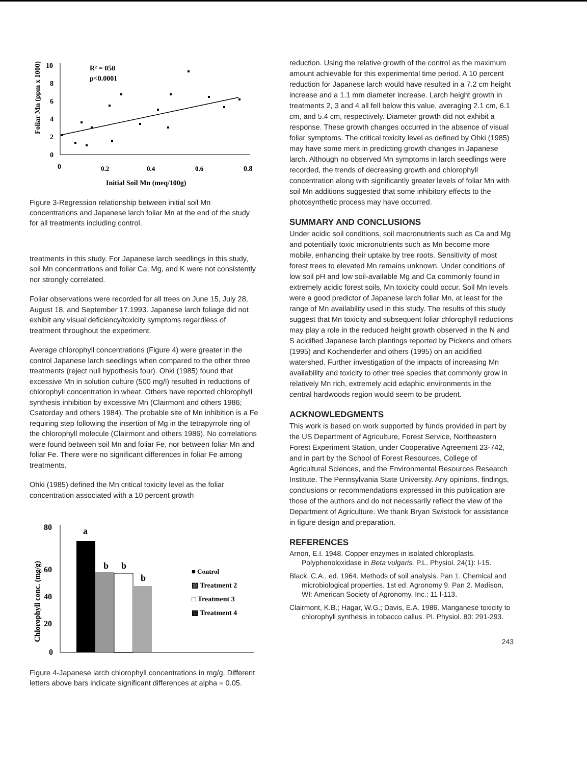Foliar Mn (ppm x 1000)
10
8
6
4
2
0
0
0.2
0.4
0.6
0.8
Initial Soil Mn (meq/100g)
R² = 050
p<0.0001
Figure 3-Regression relationship between initial soil Mn concentrations and Japanese larch foliar Mn at the end of the study for all treatments including control.
treatments in this study. For Japanese larch seedlings in this study, soil Mn concentrations and foliar Ca, Mg, and K were not consistently nor strongly correlated.
Foliar observations were recorded for all trees on June 15, July 28, August 18, and September 17.1993. Japanese larch foliage did not exhibit any visual deficiency/toxicity symptoms regardless of treatment throughout the experiment.
Average chlorophyll concentrations (Figure 4) were greater in the control Japanese larch seedlings when compared to the other three treatments (reject null hypothesis four). Ohki (1985) found that excessive Mn in solution culture (500 mg/l) resulted in reductions of chlorophyll concentration in wheat. Others have reported chlorophyll synthesis inhibition by excessive Mn (Clairmont and others 1986; Csatorday and others 1984). The probable site of Mn inhibition is a Fe requiring step following the insertion of Mg in the tetrapyrrole ring of the chlorophyll molecule (Clairmont and others 1986). No correlations were found between soil Mn and foliar Fe, nor between foliar Mn and foliar Fe. There were no significant differences in foliar Fe among treatments.
Ohki (1985) defined the Mn critical toxicity level as the foliar concentration associated with a 10 percent growth
Chlorophyll conc. (mg/g)
80
60
40
20
0
a
b
b
b
■ Control
▨ Treatment 2
□ Treatment 3
▩ Treatment 4
Figure 4-Japanese larch chlorophyll concentrations in mg/g. Different letters above bars indicate significant differences at alpha = 0.05.
reduction. Using the relative growth of the control as the maximum amount achievable for this experimental time period. A 10 percent reduction for Japanese larch would have resulted in a 7.2 cm height increase and a 1.1 mm diameter increase. Larch height growth in treatments 2, 3 and 4 all fell below this value, averaging 2.1 cm, 6.1 cm, and 5.4 cm, respectively. Diameter growth did not exhibit a response. These growth changes occurred in the absence of visual foliar symptoms. The critical toxicity level as defined by Ohki (1985) may have some merit in predicting growth changes in Japanese larch. Although no observed Mn symptoms in larch seedlings were recorded, the trends of decreasing growth and chlorophyll concentration along with significantly greater levels of foliar Mn with soil Mn additions suggested that some inhibitory effects to the photosynthetic process may have occurred.
SUMMARY AND CONCLUSIONS
Under acidic soil conditions, soil macronutrients such as Ca and Mg and potentially toxic micronutrients such as Mn become more mobile, enhancing their uptake by tree roots. Sensitivity of most forest trees to elevated Mn remains unknown. Under conditions of low soil pH and low soil-available Mg and Ca commonly found in extremely acidic forest soils, Mn toxicity could occur. Soil Mn levels were a good predictor of Japanese larch foliar Mn, at least for the range of Mn availability used in this study. The results of this study suggest that Mn toxicity and subsequent foliar chlorophyll reductions may play a role in the reduced height growth observed in the N and S acidified Japanese larch plantings reported by Pickens and others (1995) and Kochenderfer and others (1995) on an acidified watershed. Further investigation of the impacts of increasing Mn availability and toxicity to other tree species that commonly grow in relatively Mn rich, extremely acid edaphic environments in the central hardwoods region would seem to be prudent.
ACKNOWLEDGMENTS
This work is based on work supported by funds provided in part by the US Department of Agriculture, Forest Service, Northeastern Forest Experiment Station, under Cooperative Agreement 23-742, and in part by the School of Forest Resources, College of Agricultural Sciences, and the Environmental Resources Research Institute. The Pennsylvania State University. Any opinions, findings, conclusions or recommendations expressed in this publication are those of the authors and do not necessarily reflect the view of the Department of Agriculture. We thank Bryan Swistock for assistance in figure design and preparation.
REFERENCES
Arnon, E.I. 1948. Copper enzymes in isolated chloroplasts. Polyphenoloxidase in Beta vulgaris. P.L. Physiol. 24(1): l-15.
Black, C.A., ed. 1964. Methods of soil analysis. Pan 1. Chemical and microbiological properties. 1st ed. Agronomy 9. Pan 2. Madison, WI: American Society of Agronomy, Inc.: 11 l-113.
Clairmont, K.B.; Hagar, W.G.; Davis, E.A. 1986. Manganese toxicity to chlorophyll synthesis in tobacco callus. Pl. Physiol. 80: 291-293.
243